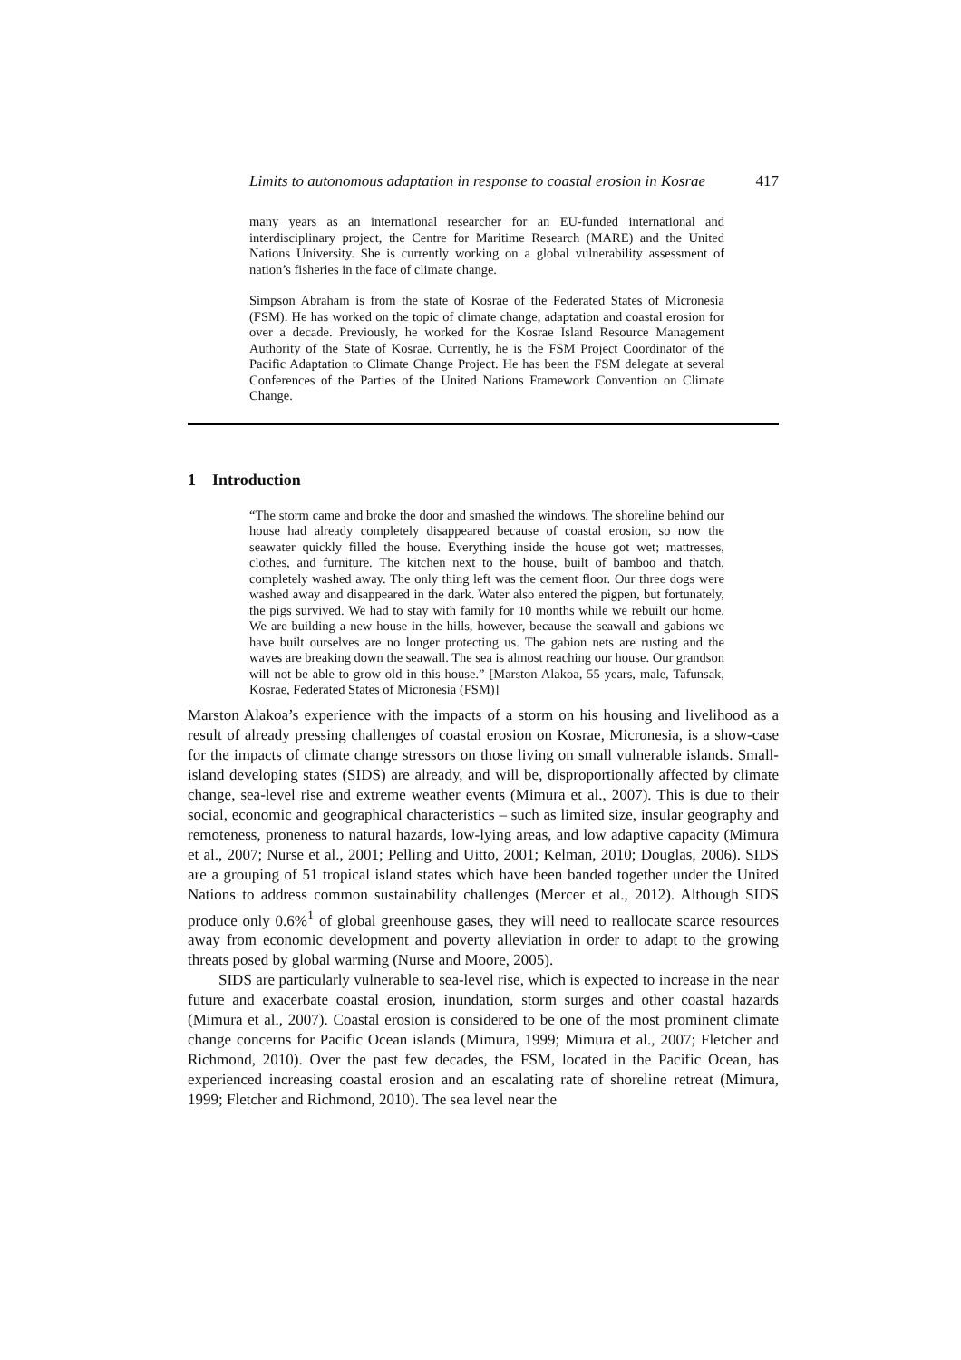Limits to autonomous adaptation in response to coastal erosion in Kosrae 417
many years as an international researcher for an EU-funded international and interdisciplinary project, the Centre for Maritime Research (MARE) and the United Nations University. She is currently working on a global vulnerability assessment of nation’s fisheries in the face of climate change.
Simpson Abraham is from the state of Kosrae of the Federated States of Micronesia (FSM). He has worked on the topic of climate change, adaptation and coastal erosion for over a decade. Previously, he worked for the Kosrae Island Resource Management Authority of the State of Kosrae. Currently, he is the FSM Project Coordinator of the Pacific Adaptation to Climate Change Project. He has been the FSM delegate at several Conferences of the Parties of the United Nations Framework Convention on Climate Change.
1 Introduction
“The storm came and broke the door and smashed the windows. The shoreline behind our house had already completely disappeared because of coastal erosion, so now the seawater quickly filled the house. Everything inside the house got wet; mattresses, clothes, and furniture. The kitchen next to the house, built of bamboo and thatch, completely washed away. The only thing left was the cement floor. Our three dogs were washed away and disappeared in the dark. Water also entered the pigpen, but fortunately, the pigs survived. We had to stay with family for 10 months while we rebuilt our home. We are building a new house in the hills, however, because the seawall and gabions we have built ourselves are no longer protecting us. The gabion nets are rusting and the waves are breaking down the seawall. The sea is almost reaching our house. Our grandson will not be able to grow old in this house.” [Marston Alakoa, 55 years, male, Tafunsak, Kosrae, Federated States of Micronesia (FSM)]
Marston Alakoa’s experience with the impacts of a storm on his housing and livelihood as a result of already pressing challenges of coastal erosion on Kosrae, Micronesia, is a show-case for the impacts of climate change stressors on those living on small vulnerable islands. Small-island developing states (SIDS) are already, and will be, disproportionally affected by climate change, sea-level rise and extreme weather events (Mimura et al., 2007). This is due to their social, economic and geographical characteristics – such as limited size, insular geography and remoteness, proneness to natural hazards, low-lying areas, and low adaptive capacity (Mimura et al., 2007; Nurse et al., 2001; Pelling and Uitto, 2001; Kelman, 2010; Douglas, 2006). SIDS are a grouping of 51 tropical island states which have been banded together under the United Nations to address common sustainability challenges (Mercer et al., 2012). Although SIDS produce only 0.6%<sup>1</sup> of global greenhouse gases, they will need to reallocate scarce resources away from economic development and poverty alleviation in order to adapt to the growing threats posed by global warming (Nurse and Moore, 2005).
SIDS are particularly vulnerable to sea-level rise, which is expected to increase in the near future and exacerbate coastal erosion, inundation, storm surges and other coastal hazards (Mimura et al., 2007). Coastal erosion is considered to be one of the most prominent climate change concerns for Pacific Ocean islands (Mimura, 1999; Mimura et al., 2007; Fletcher and Richmond, 2010). Over the past few decades, the FSM, located in the Pacific Ocean, has experienced increasing coastal erosion and an escalating rate of shoreline retreat (Mimura, 1999; Fletcher and Richmond, 2010). The sea level near the